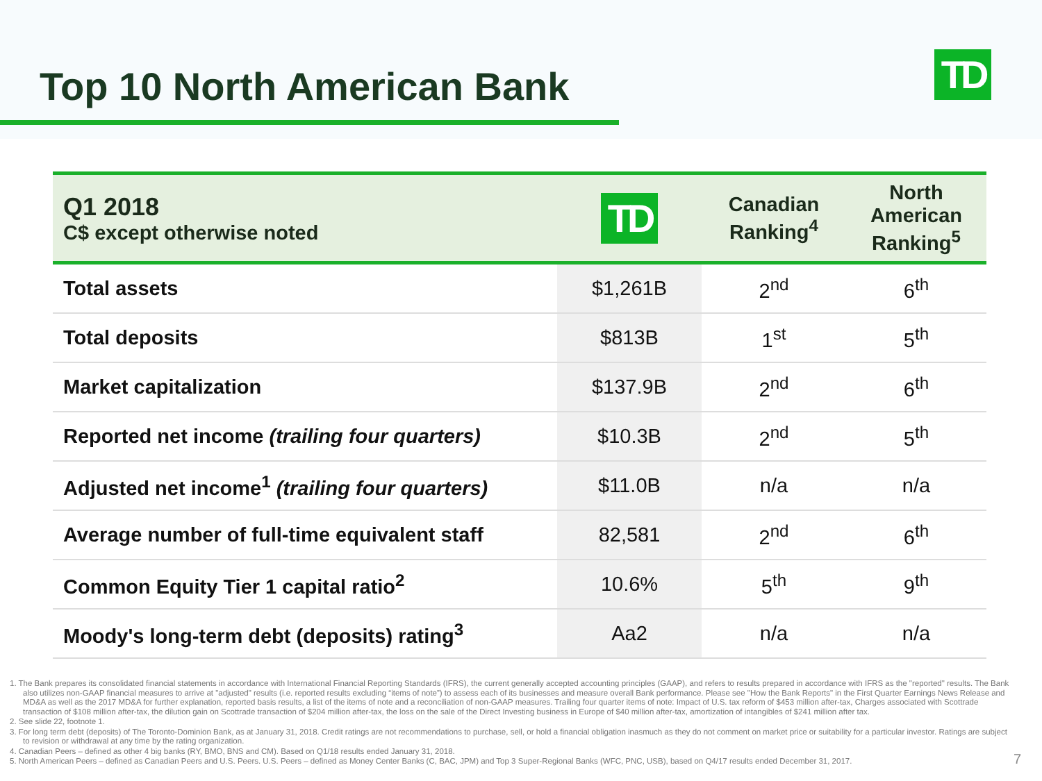Top 10 North American Bank TD
| Q1 2018 C$ except otherwise noted | TD | Canadian Ranking<sup>4</sup> | North American Ranking<sup>5</sup> |
| --- | --- | --- | --- |
| Total assets | $1,261B | 2<sup>nd</sup> | 6<sup>th</sup> |
| Total deposits | $813B | 1<sup>st</sup> | 5<sup>th</sup> |
| Market capitalization | $137.9B | 2<sup>nd</sup> | 6<sup>th</sup> |
| Reported net income (trailing four quarters) | $10.3B | 2<sup>nd</sup> | 5<sup>th</sup> |
| Adjusted net income<sup>1</sup> (trailing four quarters) | $11.0B | n/a | n/a |
| Average number of full-time equivalent staff | 82,581 | 2<sup>nd</sup> | 6<sup>th</sup> |
| Common Equity Tier 1 capital ratio<sup>2</sup> | 10.6% | 5<sup>th</sup> | 9<sup>th</sup> |
| Moody's long-term debt (deposits) rating<sup>3</sup> | Aa2 | n/a | n/a |
1. The Bank prepares its consolidated financial statements in accordance with International Financial Reporting Standards (IFRS), the current generally accepted accounting principles (GAAP), and refers to results prepared in accordance with IFRS as the "reported" results. The Bank also utilizes non-GAAP financial measures to arrive at "adjusted" results (i.e. reported results excluding “items of note”) to assess each of its businesses and measure overall Bank performance. Please see "How the Bank Reports" in the First Quarter Earnings News Release and MD&A as well as the 2017 MD&A for further explanation, reported basis results, a list of the items of note and a reconciliation of non-GAAP measures. Trailing four quarter items of note: Impact of U.S. tax reform of $453 million after-tax, Charges associated with Scottrade transaction of $108 million after-tax, the dilution gain on Scottrade transaction of $204 million after-tax, the loss on the sale of the Direct Investing business in Europe of $40 million after-tax, amortization of intangibles of $241 million after tax.
2. See slide 22, footnote 1.
3. For long term debt (deposits) of The Toronto-Dominion Bank, as at January 31, 2018. Credit ratings are not recommendations to purchase, sell, or hold a financial obligation inasmuch as they do not comment on market price or suitability for a particular investor. Ratings are subject to revision or withdrawal at any time by the rating organization.
4. Canadian Peers – defined as other 4 big banks (RY, BMO, BNS and CM). Based on Q1/18 results ended January 31, 2018.
5. North American Peers – defined as Canadian Peers and U.S. Peers. U.S. Peers – defined as Money Center Banks (C, BAC, JPM) and Top 3 Super-Regional Banks (WFC, PNC, USB), based on Q4/17 results ended December 31, 2017.
7